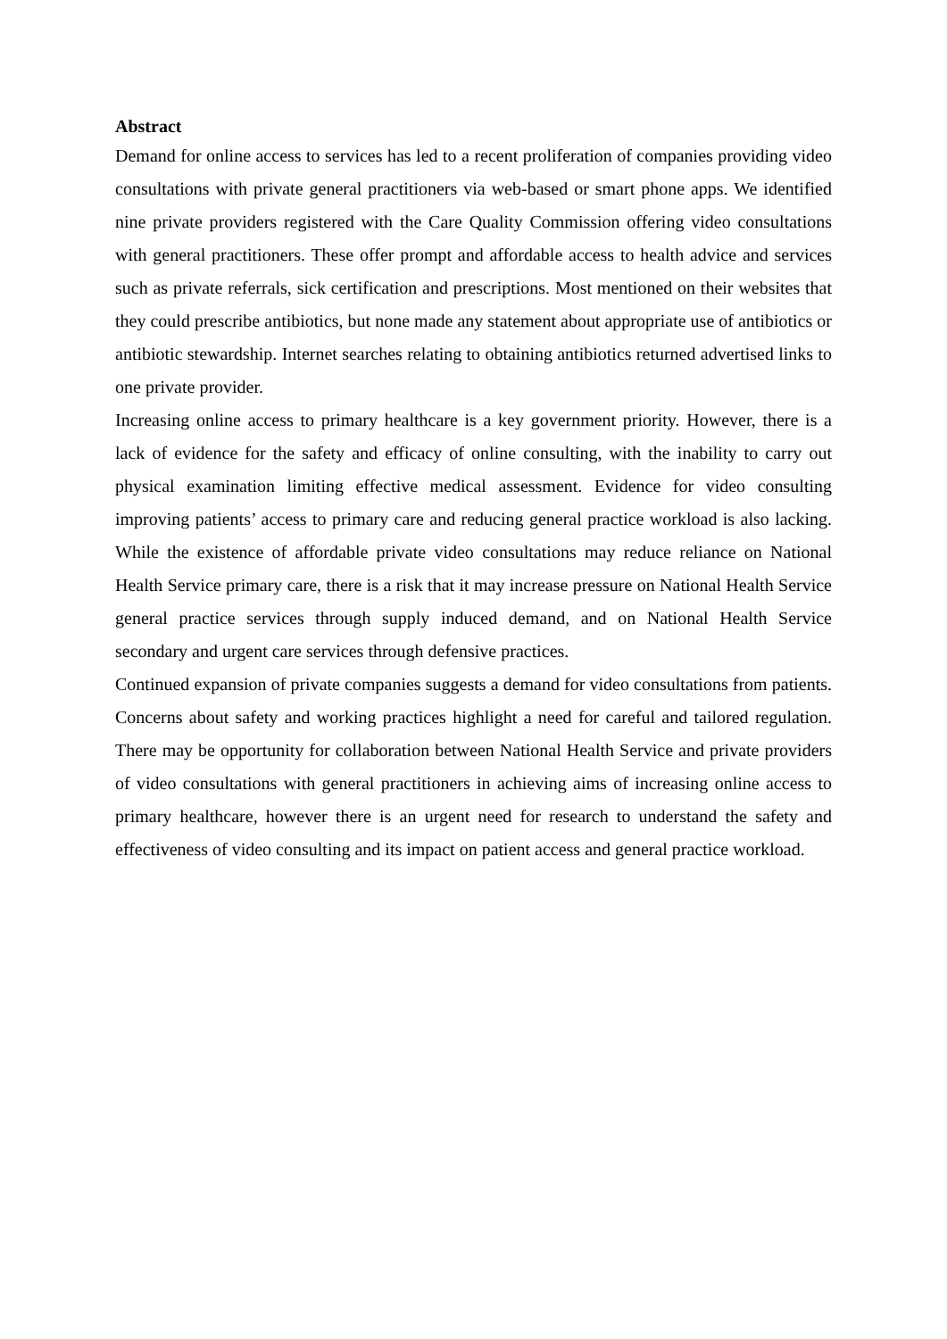Abstract
Demand for online access to services has led to a recent proliferation of companies providing video consultations with private general practitioners via web-based or smart phone apps. We identified nine private providers registered with the Care Quality Commission offering video consultations with general practitioners. These offer prompt and affordable access to health advice and services such as private referrals, sick certification and prescriptions. Most mentioned on their websites that they could prescribe antibiotics, but none made any statement about appropriate use of antibiotics or antibiotic stewardship. Internet searches relating to obtaining antibiotics returned advertised links to one private provider.
Increasing online access to primary healthcare is a key government priority. However, there is a lack of evidence for the safety and efficacy of online consulting, with the inability to carry out physical examination limiting effective medical assessment. Evidence for video consulting improving patients’ access to primary care and reducing general practice workload is also lacking. While the existence of affordable private video consultations may reduce reliance on National Health Service primary care, there is a risk that it may increase pressure on National Health Service general practice services through supply induced demand, and on National Health Service secondary and urgent care services through defensive practices.
Continued expansion of private companies suggests a demand for video consultations from patients. Concerns about safety and working practices highlight a need for careful and tailored regulation. There may be opportunity for collaboration between National Health Service and private providers of video consultations with general practitioners in achieving aims of increasing online access to primary healthcare, however there is an urgent need for research to understand the safety and effectiveness of video consulting and its impact on patient access and general practice workload.